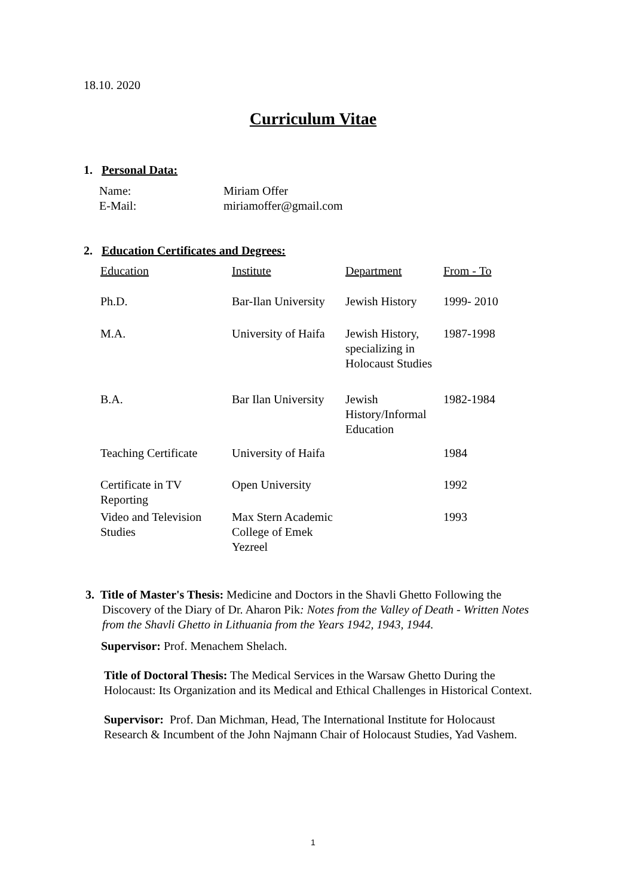18.10. 2020
Curriculum Vitae
1. Personal Data:
| Name: | Miriam Offer |
| E-Mail: | miriamoffer@gmail.com |
2. Education Certificates and Degrees:
| Education | Institute | Department | From - To |
| Ph.D. | Bar-Ilan University | Jewish History | 1999- 2010 |
| M.A. | University of Haifa | Jewish History, specializing in Holocaust Studies | 1987-1998 |
| B.A. | Bar Ilan University | Jewish History/Informal Education | 1982-1984 |
| Teaching Certificate | University of Haifa | | 1984 |
| Certificate in TV Reporting | Open University | | 1992 |
| Video and Television Studies | Max Stern Academic College of Emek Yezreel | | 1993 |
3. Title of Master's Thesis: Medicine and Doctors in the Shavli Ghetto Following the Discovery of the Diary of Dr. Aharon Pik: Notes from the Valley of Death - Written Notes from the Shavli Ghetto in Lithuania from the Years 1942, 1943, 1944.
Supervisor: Prof. Menachem Shelach.
Title of Doctoral Thesis: The Medical Services in the Warsaw Ghetto During the Holocaust: Its Organization and its Medical and Ethical Challenges in Historical Context.
Supervisor: Prof. Dan Michman, Head, The International Institute for Holocaust Research & Incumbent of the John Najmann Chair of Holocaust Studies, Yad Vashem.
1